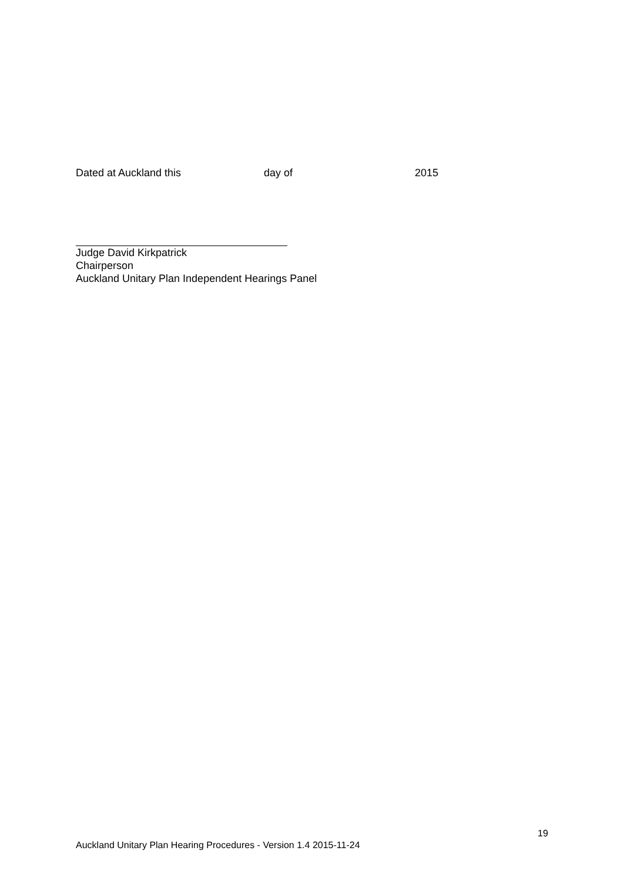Dated at Auckland this day of 2015
Judge David Kirkpatrick
Chairperson
Auckland Unitary Plan Independent Hearings Panel
19
Auckland Unitary Plan Hearing Procedures - Version 1.4 2015-11-24